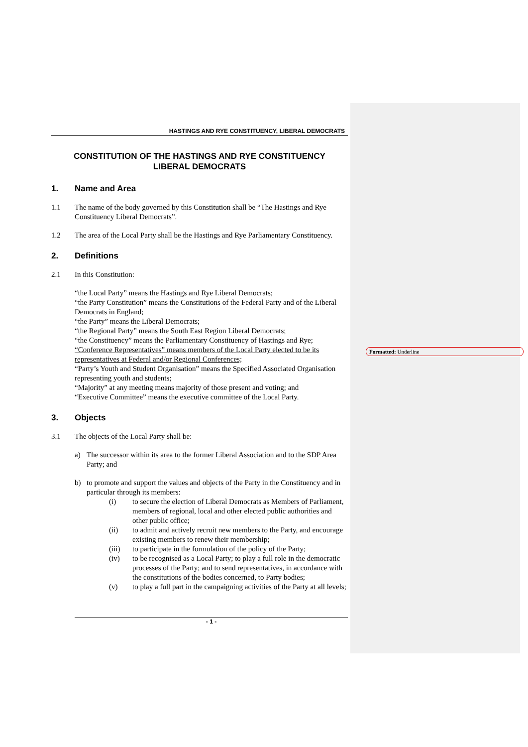Formatted: Underline
HASTINGS AND RYE CONSTITUENCY, LIBERAL DEMOCRATS
CONSTITUTION OF THE HASTINGS AND RYE CONSTITUENCY
LIBERAL DEMOCRATS
1. Name and Area
1.1 The name of the body governed by this Constitution shall be “The Hastings and Rye Constituency Liberal Democrats”.
1.2 The area of the Local Party shall be the Hastings and Rye Parliamentary Constituency.
2. Definitions
2.1 In this Constitution:
“the Local Party” means the Hastings and Rye Liberal Democrats;
“the Party Constitution” means the Constitutions of the Federal Party and of the Liberal Democrats in England;
“the Party” means the Liberal Democrats;
“the Regional Party” means the South East Region Liberal Democrats;
“the Constituency” means the Parliamentary Constituency of Hastings and Rye;
“Conference Representatives” means members of the Local Party elected to be its representatives at Federal and/or Regional Conferences;
“Party’s Youth and Student Organisation” means the Specified Associated Organisation representing youth and students;
“Majority” at any meeting means majority of those present and voting; and
“Executive Committee” means the executive committee of the Local Party.
3. Objects
3.1 The objects of the Local Party shall be:
a) The successor within its area to the former Liberal Association and to the SDP Area Party; and
b) to promote and support the values and objects of the Party in the Constituency and in particular through its members:
(i) to secure the election of Liberal Democrats as Members of Parliament, members of regional, local and other elected public authorities and other public office;
(ii) to admit and actively recruit new members to the Party, and encourage existing members to renew their membership;
(iii) to participate in the formulation of the policy of the Party;
(iv) to be recognised as a Local Party; to play a full role in the democratic processes of the Party; and to send representatives, in accordance with the constitutions of the bodies concerned, to Party bodies;
(v) to play a full part in the campaigning activities of the Party at all levels;
- 1 -